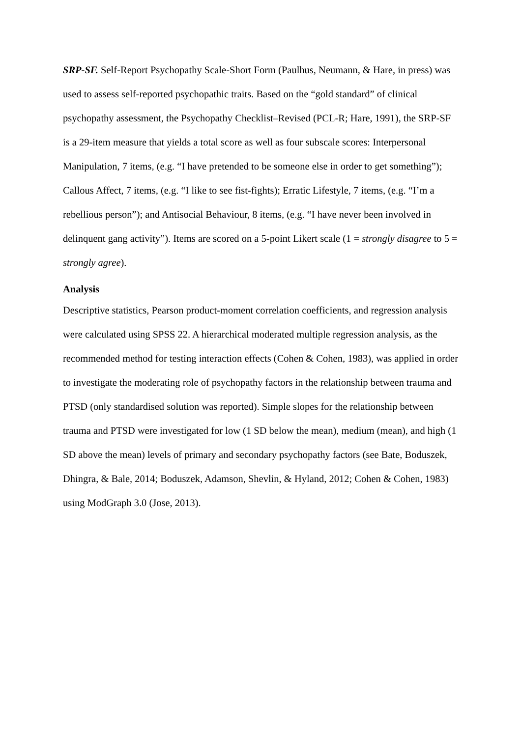SRP-SF. Self-Report Psychopathy Scale-Short Form (Paulhus, Neumann, & Hare, in press) was used to assess self-reported psychopathic traits. Based on the “gold standard” of clinical psychopathy assessment, the Psychopathy Checklist–Revised (PCL-R; Hare, 1991), the SRP-SF is a 29-item measure that yields a total score as well as four subscale scores: Interpersonal Manipulation, 7 items, (e.g. “I have pretended to be someone else in order to get something”); Callous Affect, 7 items, (e.g. “I like to see fist-fights); Erratic Lifestyle, 7 items, (e.g. “I’m a rebellious person”); and Antisocial Behaviour, 8 items, (e.g. “I have never been involved in delinquent gang activity”). Items are scored on a 5-point Likert scale (1 = strongly disagree to 5 = strongly agree).
Analysis
Descriptive statistics, Pearson product-moment correlation coefficients, and regression analysis were calculated using SPSS 22. A hierarchical moderated multiple regression analysis, as the recommended method for testing interaction effects (Cohen & Cohen, 1983), was applied in order to investigate the moderating role of psychopathy factors in the relationship between trauma and PTSD (only standardised solution was reported). Simple slopes for the relationship between trauma and PTSD were investigated for low (1 SD below the mean), medium (mean), and high (1 SD above the mean) levels of primary and secondary psychopathy factors (see Bate, Boduszek, Dhingra, & Bale, 2014; Boduszek, Adamson, Shevlin, & Hyland, 2012; Cohen & Cohen, 1983) using ModGraph 3.0 (Jose, 2013).